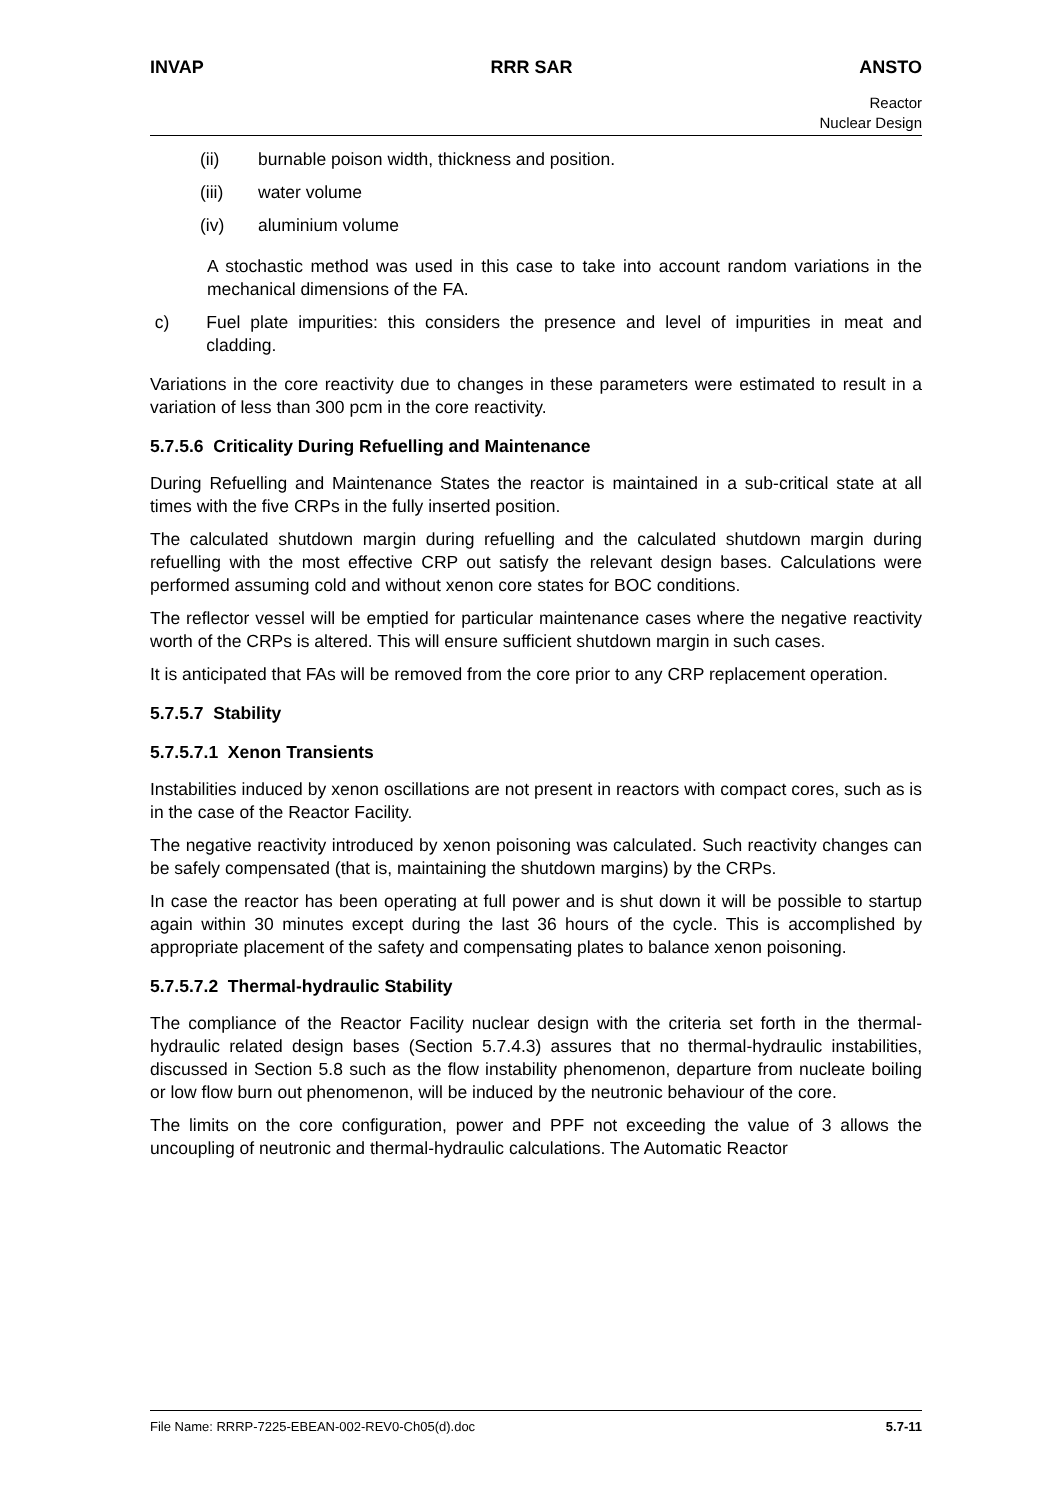INVAP RRR SAR ANSTO
Reactor
Nuclear Design
(ii) burnable poison width, thickness and position.
(iii) water volume
(iv) aluminium volume
A stochastic method was used in this case to take into account random variations in the mechanical dimensions of the FA.
c) Fuel plate impurities: this considers the presence and level of impurities in meat and cladding.
Variations in the core reactivity due to changes in these parameters were estimated to result in a variation of less than 300 pcm in the core reactivity.
5.7.5.6 Criticality During Refuelling and Maintenance
During Refuelling and Maintenance States the reactor is maintained in a sub-critical state at all times with the five CRPs in the fully inserted position.
The calculated shutdown margin during refuelling and the calculated shutdown margin during refuelling with the most effective CRP out satisfy the relevant design bases. Calculations were performed assuming cold and without xenon core states for BOC conditions.
The reflector vessel will be emptied for particular maintenance cases where the negative reactivity worth of the CRPs is altered. This will ensure sufficient shutdown margin in such cases.
It is anticipated that FAs will be removed from the core prior to any CRP replacement operation.
5.7.5.7 Stability
5.7.5.7.1 Xenon Transients
Instabilities induced by xenon oscillations are not present in reactors with compact cores, such as is in the case of the Reactor Facility.
The negative reactivity introduced by xenon poisoning was calculated. Such reactivity changes can be safely compensated (that is, maintaining the shutdown margins) by the CRPs.
In case the reactor has been operating at full power and is shut down it will be possible to startup again within 30 minutes except during the last 36 hours of the cycle. This is accomplished by appropriate placement of the safety and compensating plates to balance xenon poisoning.
5.7.5.7.2 Thermal-hydraulic Stability
The compliance of the Reactor Facility nuclear design with the criteria set forth in the thermal-hydraulic related design bases (Section 5.7.4.3) assures that no thermal-hydraulic instabilities, discussed in Section 5.8 such as the flow instability phenomenon, departure from nucleate boiling or low flow burn out phenomenon, will be induced by the neutronic behaviour of the core.
The limits on the core configuration, power and PPF not exceeding the value of 3 allows the uncoupling of neutronic and thermal-hydraulic calculations. The Automatic Reactor
File Name: RRRP-7225-EBEAN-002-REV0-Ch05(d).doc 5.7-11